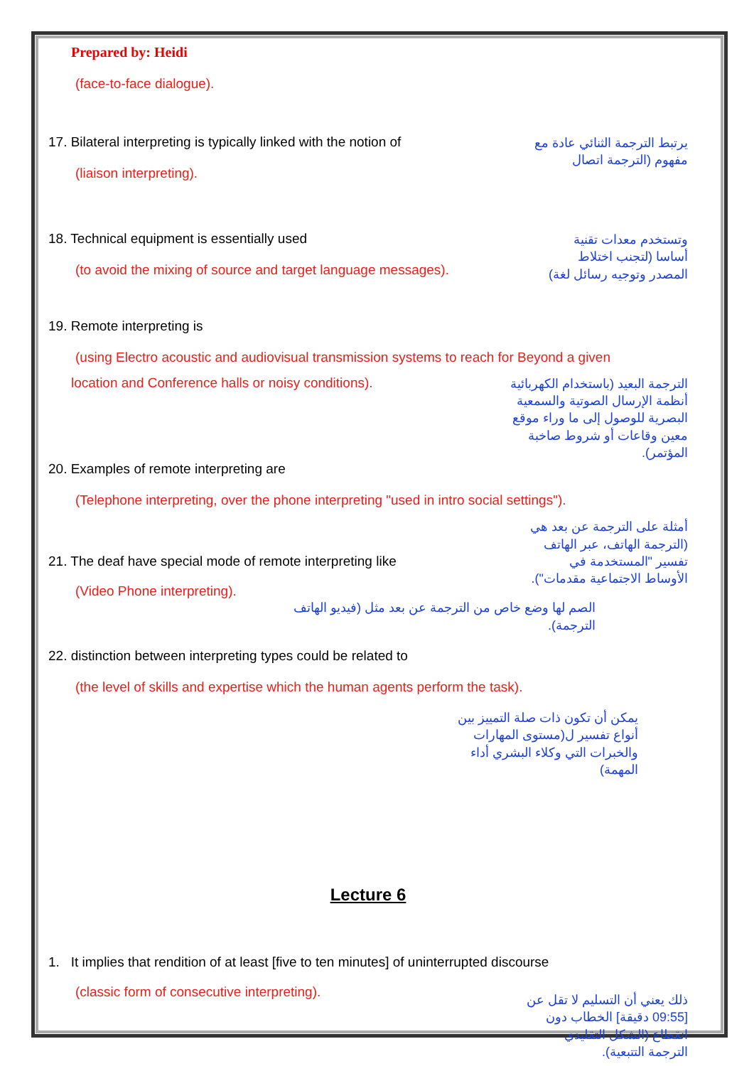Prepared by: Heidi
(face-to-face dialogue).
17. Bilateral interpreting is typically linked with the notion of
(liaison interpreting).
يرتبط الترجمة الثنائي عادة مع مفهوم (الترجمة اتصال
18. Technical equipment is essentially used
(to avoid the mixing of source and target language messages).
وتستخدم معدات تقنية أساسا (لتجنب اختلاط المصدر وتوجيه رسائل لغة)
19. Remote interpreting is
(using Electro acoustic and audiovisual transmission systems to reach for Beyond a given
location and Conference halls or noisy conditions).
الترجمة البعيد (باستخدام الكهربائية أنظمة الإرسال الصوتية والسمعية البصرية للوصول إلى ما وراء موقع معين وقاعات أو شروط صاخبة المؤتمر).
20. Examples of remote interpreting are
(Telephone interpreting, over the phone interpreting "used in intro social settings").
21. The deaf have special mode of remote interpreting like
(Video Phone interpreting).
أمثلة على الترجمة عن بعد هي (الترجمة الهاتف، عبر الهاتف تفسير "المستخدمة في الأوساط الاجتماعية مقدمات").
الصم لها وضع خاص من الترجمة عن بعد مثل (فيديو الهاتف الترجمة).
22. distinction between interpreting types could be related to
(the level of skills and expertise which the human agents perform the task).
يمكن أن تكون ذات صلة التمييز بين أنواع تفسير ل(مستوى المهارات والخبرات التي وكلاء البشري أداء المهمة)
Lecture 6
1. It implies that rendition of at least [five to ten minutes] of uninterrupted discourse
(classic form of consecutive interpreting).
ذلك يعني أن التسليم لا تقل عن [09:55 دقيقة] الخطاب دون انقطاع (الشكل التقليدي الترجمة التتبعية).